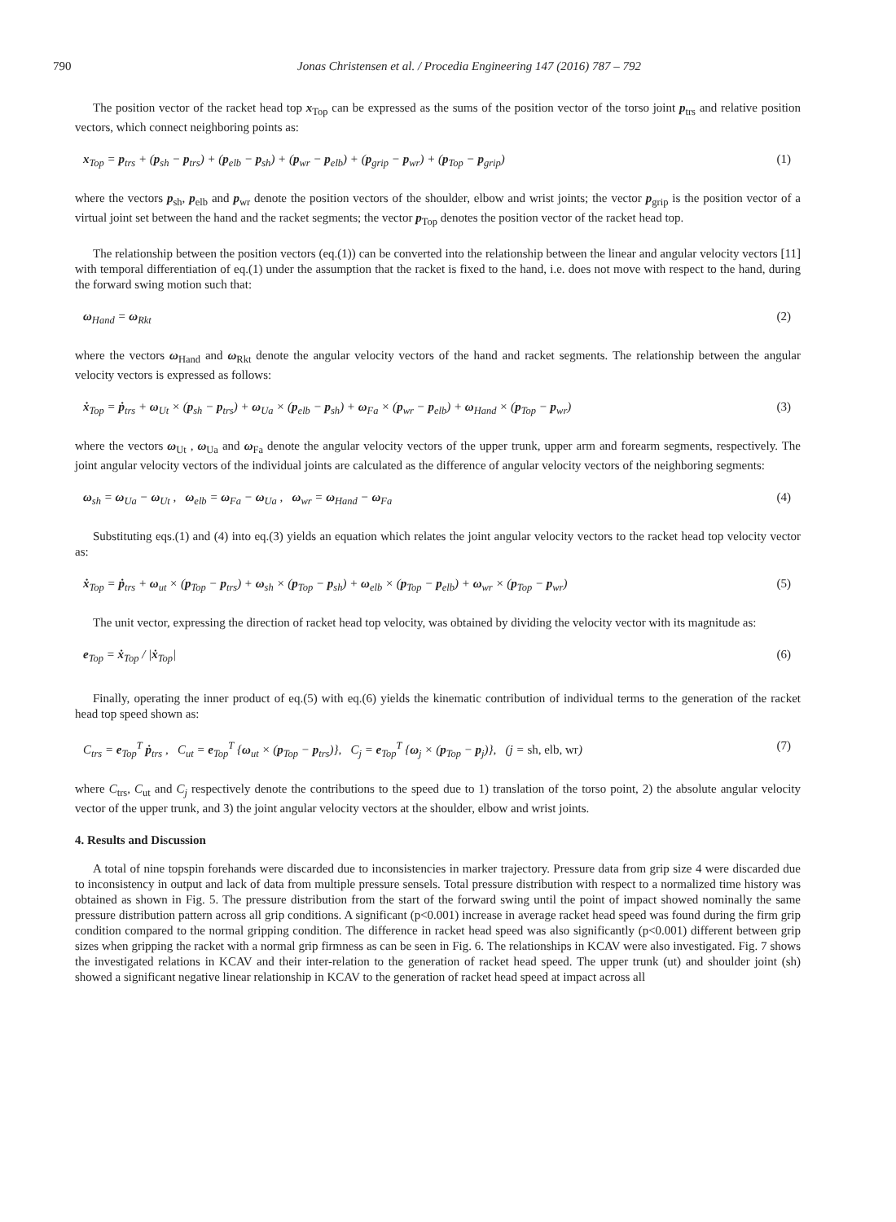790 Jonas Christensen et al. / Procedia Engineering 147 (2016) 787 – 792
The position vector of the racket head top x<sub>Top</sub> can be expressed as the sums of the position vector of the torso joint p<sub>trs</sub> and relative position vectors, which connect neighboring points as:
x<sub>Top</sub> = p<sub>trs</sub> + (p<sub>sh</sub> − p<sub>trs</sub>) + (p<sub>elb</sub> − p<sub>sh</sub>) + (p<sub>wr</sub> − p<sub>elb</sub>) + (p<sub>grip</sub> − p<sub>wr</sub>) + (p<sub>Top</sub> − p<sub>grip</sub>) (1)
where the vectors p<sub>sh</sub>, p<sub>elb</sub> and p<sub>wr</sub> denote the position vectors of the shoulder, elbow and wrist joints; the vector p<sub>grip</sub> is the position vector of a virtual joint set between the hand and the racket segments; the vector p<sub>Top</sub> denotes the position vector of the racket head top.
The relationship between the position vectors (eq.(1)) can be converted into the relationship between the linear and angular velocity vectors [11] with temporal differentiation of eq.(1) under the assumption that the racket is fixed to the hand, i.e. does not move with respect to the hand, during the forward swing motion such that:
ω<sub>Hand</sub> = ω<sub>Rkt</sub> (2)
where the vectors ω<sub>Hand</sub> and ω<sub>Rkt</sub> denote the angular velocity vectors of the hand and racket segments. The relationship between the angular velocity vectors is expressed as follows:
ẋ<sub>Top</sub> = ṗ<sub>trs</sub> + ω<sub>Ut</sub> × (p<sub>sh</sub> − p<sub>trs</sub>) + ω<sub>Ua</sub> × (p<sub>elb</sub> − p<sub>sh</sub>) + ω<sub>Fa</sub> × (p<sub>wr</sub> − p<sub>elb</sub>) + ω<sub>Hand</sub> × (p<sub>Top</sub> − p<sub>wr</sub>) (3)
where the vectors ω<sub>Ut</sub> , ω<sub>Ua</sub> and ω<sub>Fa</sub> denote the angular velocity vectors of the upper trunk, upper arm and forearm segments, respectively. The joint angular velocity vectors of the individual joints are calculated as the difference of angular velocity vectors of the neighboring segments:
ω<sub>sh</sub> = ω<sub>Ua</sub> − ω<sub>Ut</sub> , ω<sub>elb</sub> = ω<sub>Fa</sub> − ω<sub>Ua</sub> , ω<sub>wr</sub> = ω<sub>Hand</sub> − ω<sub>Fa</sub> (4)
Substituting eqs.(1) and (4) into eq.(3) yields an equation which relates the joint angular velocity vectors to the racket head top velocity vector as:
ẋ<sub>Top</sub> = ṗ<sub>trs</sub> + ω<sub>ut</sub> × (p<sub>Top</sub> − p<sub>trs</sub>) + ω<sub>sh</sub> × (p<sub>Top</sub> − p<sub>sh</sub>) + ω<sub>elb</sub> × (p<sub>Top</sub> − p<sub>elb</sub>) + ω<sub>wr</sub> × (p<sub>Top</sub> − p<sub>wr</sub>) (5)
The unit vector, expressing the direction of racket head top velocity, was obtained by dividing the velocity vector with its magnitude as:
e<sub>Top</sub> = ẋ<sub>Top</sub> / |ẋ<sub>Top</sub>| (6)
Finally, operating the inner product of eq.(5) with eq.(6) yields the kinematic contribution of individual terms to the generation of the racket head top speed shown as:
C<sub>trs</sub> = e<sub>Top</sub><sup>T</sup> ṗ<sub>trs</sub> , C<sub>ut</sub> = e<sub>Top</sub><sup>T</sup> {ω<sub>ut</sub> × (p<sub>Top</sub> − p<sub>trs</sub>)}, C<sub>j</sub> = e<sub>Top</sub><sup>T</sup> {ω<sub>j</sub> × (p<sub>Top</sub> − p<sub>j</sub>)}, (j = sh, elb, wr) (7)
where C<sub>trs</sub>, C<sub>ut</sub> and C<sub>j</sub> respectively denote the contributions to the speed due to 1) translation of the torso point, 2) the absolute angular velocity vector of the upper trunk, and 3) the joint angular velocity vectors at the shoulder, elbow and wrist joints.
4. Results and Discussion
A total of nine topspin forehands were discarded due to inconsistencies in marker trajectory. Pressure data from grip size 4 were discarded due to inconsistency in output and lack of data from multiple pressure sensels. Total pressure distribution with respect to a normalized time history was obtained as shown in Fig. 5. The pressure distribution from the start of the forward swing until the point of impact showed nominally the same pressure distribution pattern across all grip conditions. A significant (p<0.001) increase in average racket head speed was found during the firm grip condition compared to the normal gripping condition. The difference in racket head speed was also significantly (p<0.001) different between grip sizes when gripping the racket with a normal grip firmness as can be seen in Fig. 6. The relationships in KCAV were also investigated. Fig. 7 shows the investigated relations in KCAV and their inter-relation to the generation of racket head speed. The upper trunk (ut) and shoulder joint (sh) showed a significant negative linear relationship in KCAV to the generation of racket head speed at impact across all